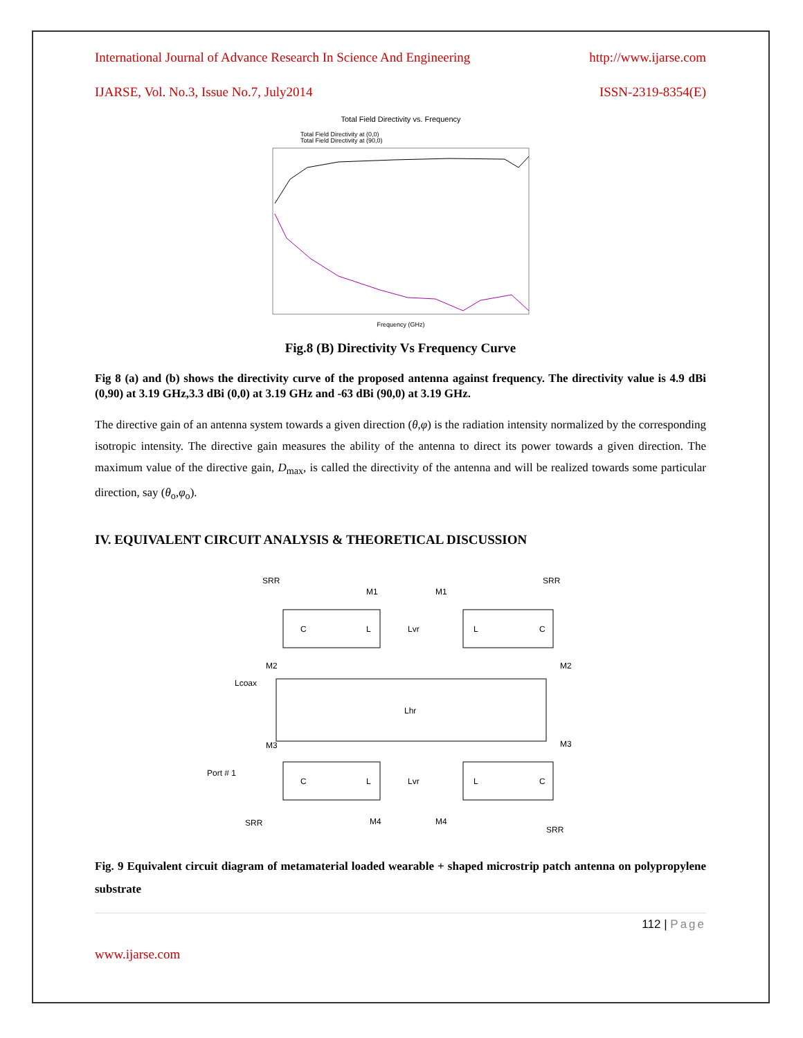International Journal of Advance Research In Science And Engineering http://www.ijarse.com
IJARSE, Vol. No.3, Issue No.7, July2014 ISSN-2319-8354(E)
Total Field Directivity vs. Frequency
Total Field Directivity at (0,0)
Total Field Directivity at (90,0)
Frequency (GHz)
Fig.8 (B) Directivity Vs Frequency Curve
Fig 8 (a) and (b) shows the directivity curve of the proposed antenna against frequency. The directivity value is 4.9 dBi (0,90) at 3.19 GHz,3.3 dBi (0,0) at 3.19 GHz and -63 dBi (90,0) at 3.19 GHz.
The directive gain of an antenna system towards a given direction (θ,φ) is the radiation intensity normalized by the corresponding isotropic intensity. The directive gain measures the ability of the antenna to direct its power towards a given direction. The maximum value of the directive gain, D<sub>max</sub>, is called the directivity of the antenna and will be realized towards some particular direction, say (θ<sub>o</sub>,φ<sub>o</sub>).
IV. EQUIVALENT CIRCUIT ANALYSIS & THEORETICAL DISCUSSION
SRR
SRR
M1
M1
C
L
Lvr
L
C
M2
M2
Lcoax
Lhr
M3
M3
Port # 1
C
L
Lvr
L
C
SRR
M4
M4
SRR
Fig. 9 Equivalent circuit diagram of metamaterial loaded wearable + shaped microstrip patch antenna on polypropylene substrate
112 | Page
www.ijarse.com